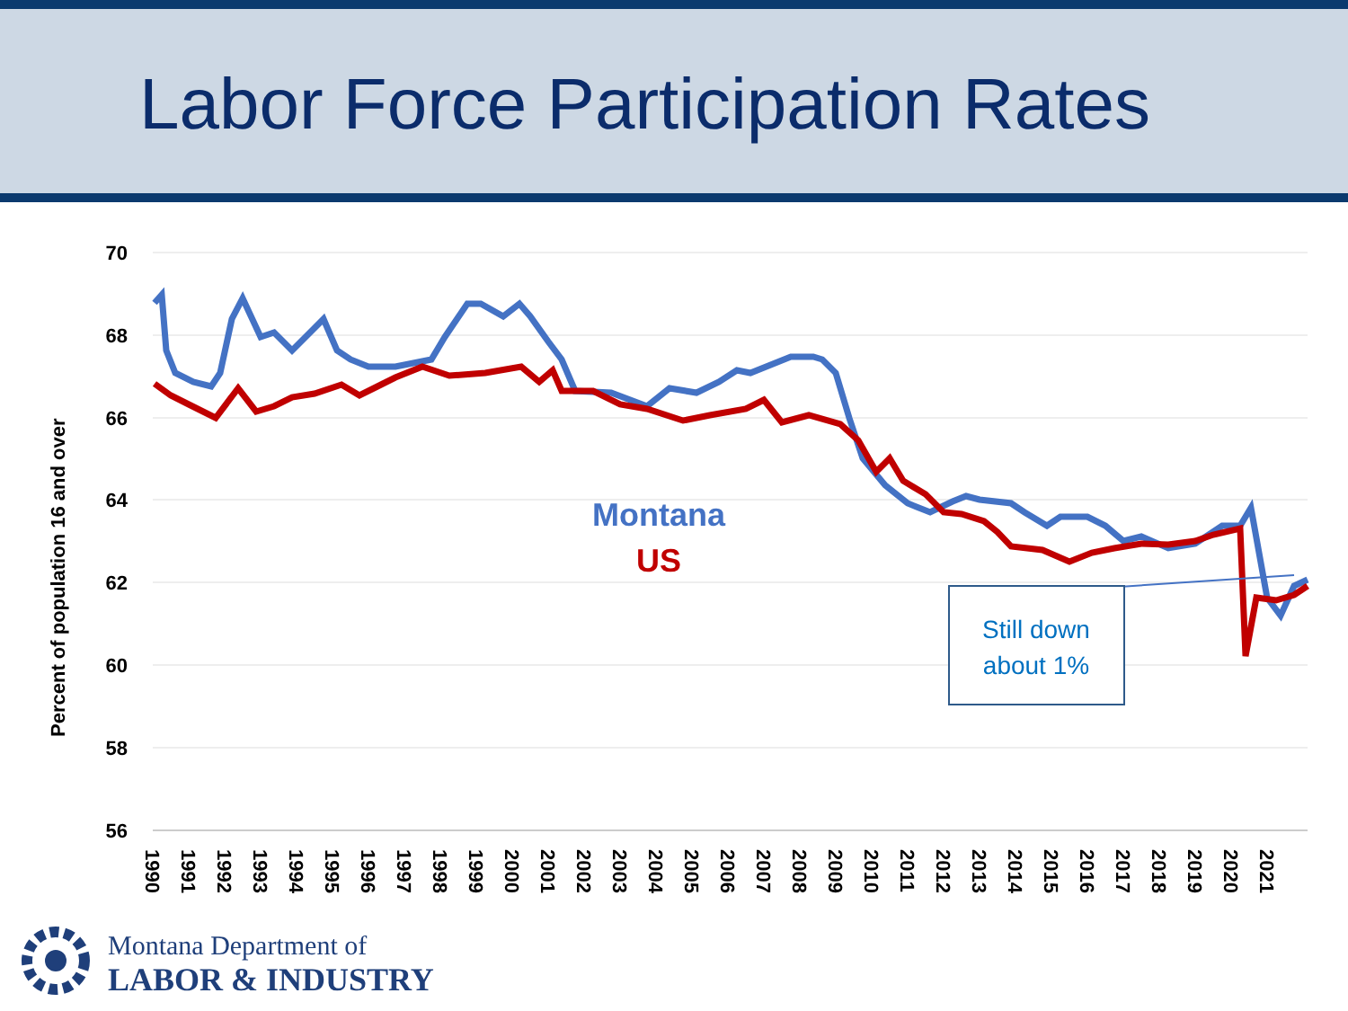Labor Force Participation Rates
70
68
66
64
62
60
58
56
Percent of population 16 and over
1990
1991
1992
1993
1994
1995
1996
1997
1998
1999
2000
2001
2002
2003
2004
2005
2006
2007
2008
2009
2010
2011
2012
2013
2014
2015
2016
2017
2018
2019
2020
2021
Montana
US
Still down
about 1%
Montana Department of
LABOR & INDUSTRY